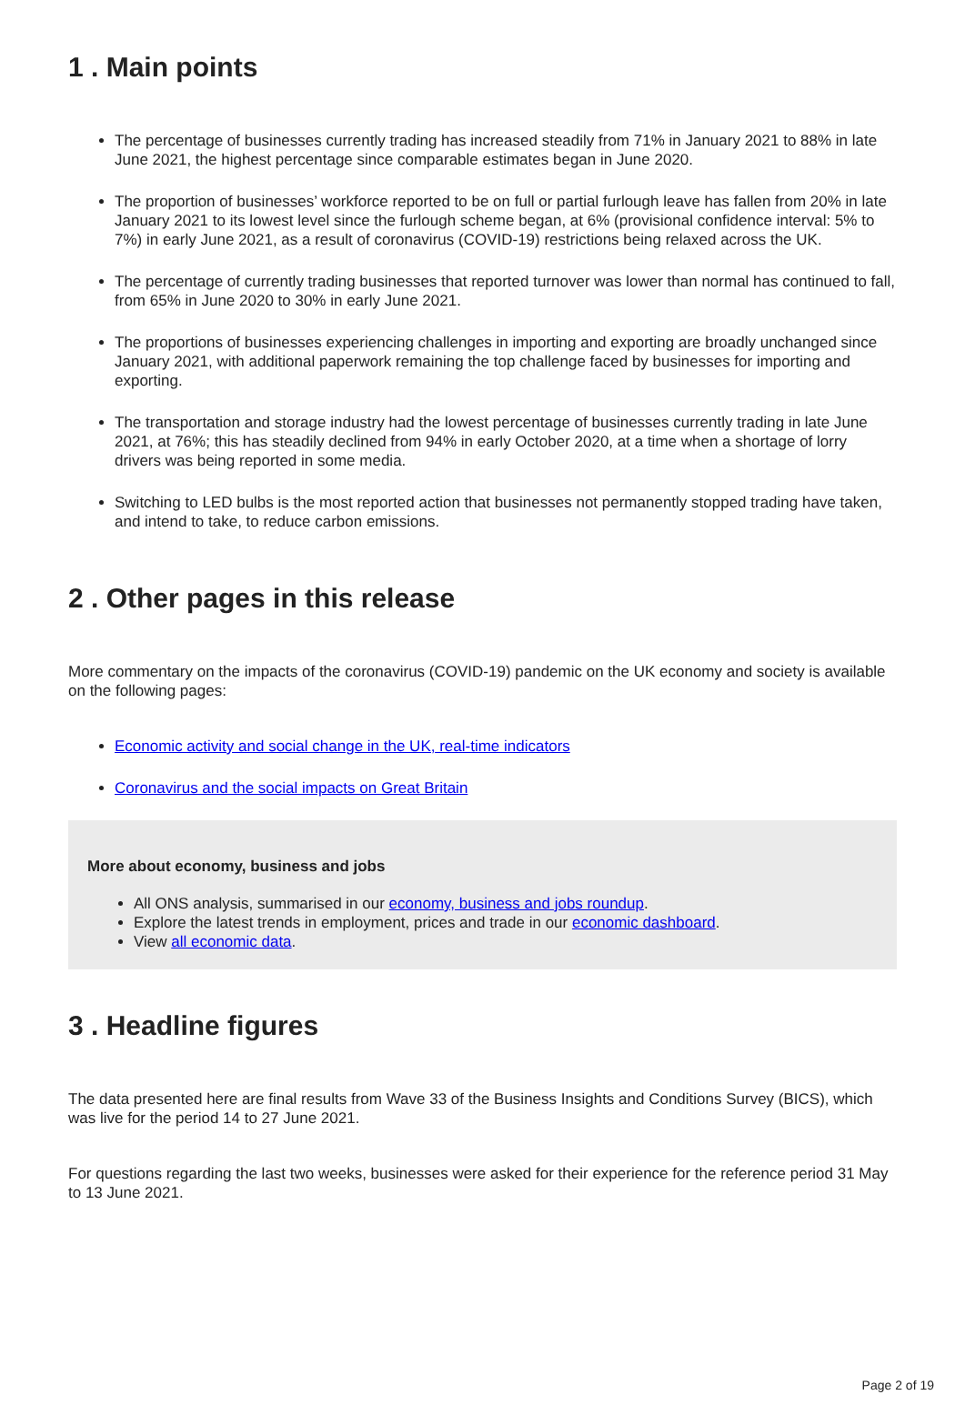1 . Main points
The percentage of businesses currently trading has increased steadily from 71% in January 2021 to 88% in late June 2021, the highest percentage since comparable estimates began in June 2020.
The proportion of businesses’ workforce reported to be on full or partial furlough leave has fallen from 20% in late January 2021 to its lowest level since the furlough scheme began, at 6% (provisional confidence interval: 5% to 7%) in early June 2021, as a result of coronavirus (COVID-19) restrictions being relaxed across the UK.
The percentage of currently trading businesses that reported turnover was lower than normal has continued to fall, from 65% in June 2020 to 30% in early June 2021.
The proportions of businesses experiencing challenges in importing and exporting are broadly unchanged since January 2021, with additional paperwork remaining the top challenge faced by businesses for importing and exporting.
The transportation and storage industry had the lowest percentage of businesses currently trading in late June 2021, at 76%; this has steadily declined from 94% in early October 2020, at a time when a shortage of lorry drivers was being reported in some media.
Switching to LED bulbs is the most reported action that businesses not permanently stopped trading have taken, and intend to take, to reduce carbon emissions.
2 . Other pages in this release
More commentary on the impacts of the coronavirus (COVID-19) pandemic on the UK economy and society is available on the following pages:
Economic activity and social change in the UK, real-time indicators
Coronavirus and the social impacts on Great Britain
More about economy, business and jobs
All ONS analysis, summarised in our economy, business and jobs roundup.
Explore the latest trends in employment, prices and trade in our economic dashboard.
View all economic data.
3 . Headline figures
The data presented here are final results from Wave 33 of the Business Insights and Conditions Survey (BICS), which was live for the period 14 to 27 June 2021.
For questions regarding the last two weeks, businesses were asked for their experience for the reference period 31 May to 13 June 2021.
Page 2 of 19